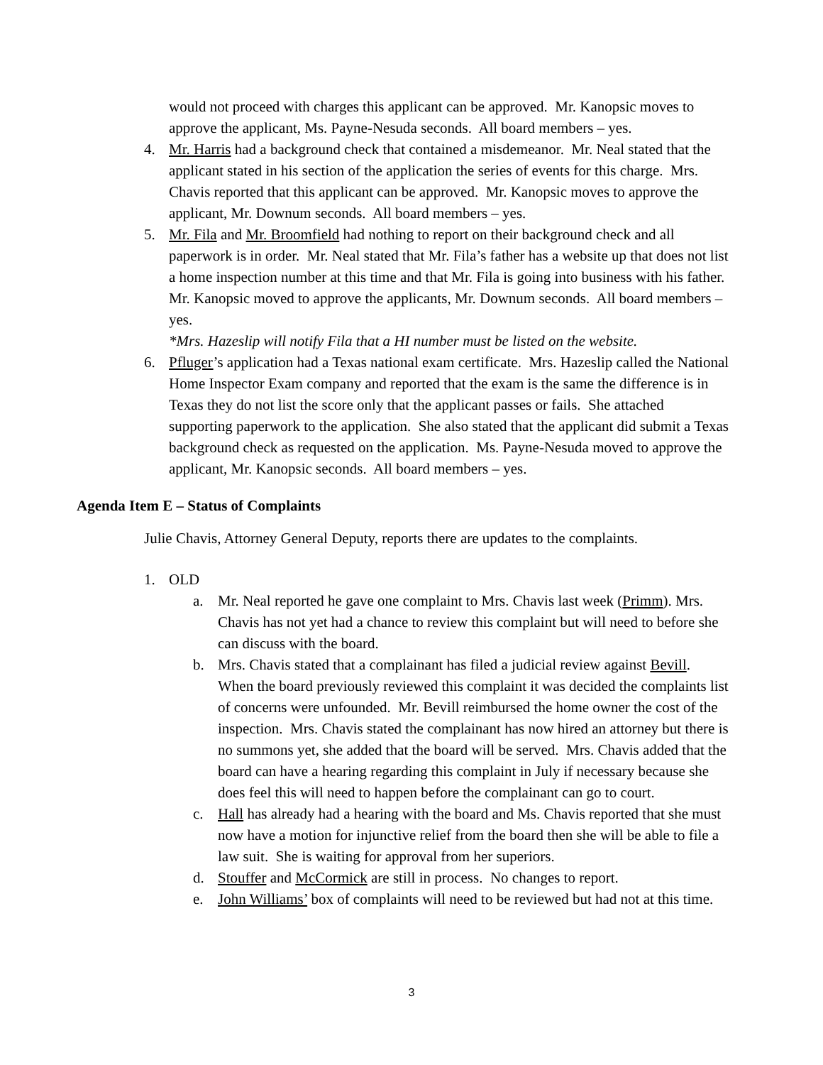would not proceed with charges this applicant can be approved. Mr. Kanopsic moves to approve the applicant, Ms. Payne-Nesuda seconds. All board members – yes.
4. Mr. Harris had a background check that contained a misdemeanor. Mr. Neal stated that the applicant stated in his section of the application the series of events for this charge. Mrs. Chavis reported that this applicant can be approved. Mr. Kanopsic moves to approve the applicant, Mr. Downum seconds. All board members – yes.
5. Mr. Fila and Mr. Broomfield had nothing to report on their background check and all paperwork is in order. Mr. Neal stated that Mr. Fila’s father has a website up that does not list a home inspection number at this time and that Mr. Fila is going into business with his father. Mr. Kanopsic moved to approve the applicants, Mr. Downum seconds. All board members – yes.
*Mrs. Hazeslip will notify Fila that a HI number must be listed on the website.
6. Pfluger’s application had a Texas national exam certificate. Mrs. Hazeslip called the National Home Inspector Exam company and reported that the exam is the same the difference is in Texas they do not list the score only that the applicant passes or fails. She attached supporting paperwork to the application. She also stated that the applicant did submit a Texas background check as requested on the application. Ms. Payne-Nesuda moved to approve the applicant, Mr. Kanopsic seconds. All board members – yes.
Agenda Item E – Status of Complaints
Julie Chavis, Attorney General Deputy, reports there are updates to the complaints.
1. OLD
a. Mr. Neal reported he gave one complaint to Mrs. Chavis last week (Primm). Mrs. Chavis has not yet had a chance to review this complaint but will need to before she can discuss with the board.
b. Mrs. Chavis stated that a complainant has filed a judicial review against Bevill. When the board previously reviewed this complaint it was decided the complaints list of concerns were unfounded. Mr. Bevill reimbursed the home owner the cost of the inspection. Mrs. Chavis stated the complainant has now hired an attorney but there is no summons yet, she added that the board will be served. Mrs. Chavis added that the board can have a hearing regarding this complaint in July if necessary because she does feel this will need to happen before the complainant can go to court.
c. Hall has already had a hearing with the board and Ms. Chavis reported that she must now have a motion for injunctive relief from the board then she will be able to file a law suit. She is waiting for approval from her superiors.
d. Stouffer and McCormick are still in process. No changes to report.
e. John Williams’ box of complaints will need to be reviewed but had not at this time.
3